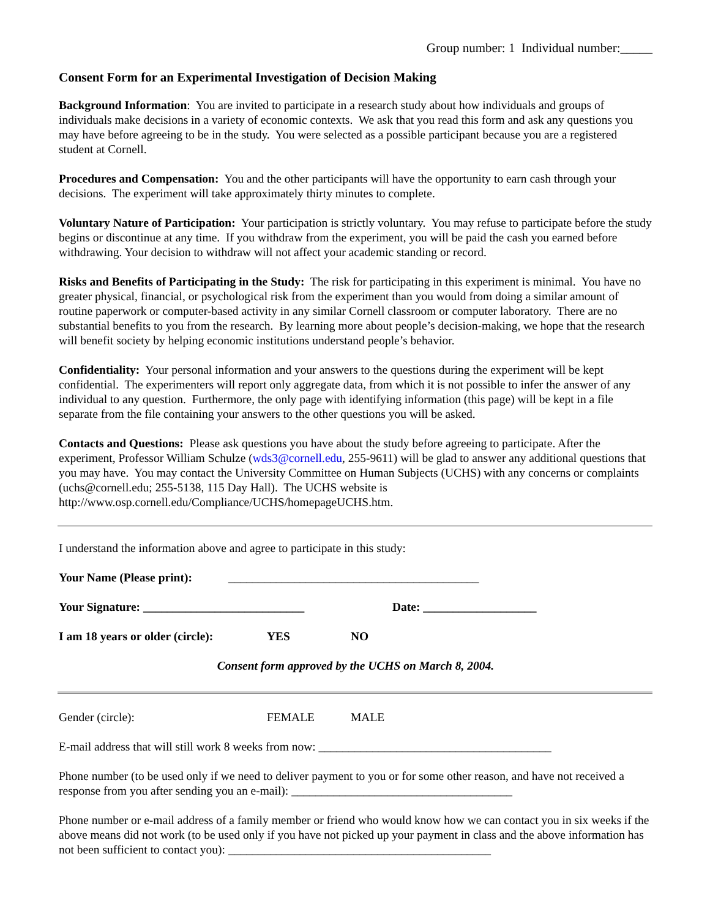Group number: 1 Individual number:_____
Consent Form for an Experimental Investigation of Decision Making
Background Information: You are invited to participate in a research study about how individuals and groups of individuals make decisions in a variety of economic contexts. We ask that you read this form and ask any questions you may have before agreeing to be in the study. You were selected as a possible participant because you are a registered student at Cornell.
Procedures and Compensation: You and the other participants will have the opportunity to earn cash through your decisions. The experiment will take approximately thirty minutes to complete.
Voluntary Nature of Participation: Your participation is strictly voluntary. You may refuse to participate before the study begins or discontinue at any time. If you withdraw from the experiment, you will be paid the cash you earned before withdrawing. Your decision to withdraw will not affect your academic standing or record.
Risks and Benefits of Participating in the Study: The risk for participating in this experiment is minimal. You have no greater physical, financial, or psychological risk from the experiment than you would from doing a similar amount of routine paperwork or computer-based activity in any similar Cornell classroom or computer laboratory. There are no substantial benefits to you from the research. By learning more about people’s decision-making, we hope that the research will benefit society by helping economic institutions understand people’s behavior.
Confidentiality: Your personal information and your answers to the questions during the experiment will be kept confidential. The experimenters will report only aggregate data, from which it is not possible to infer the answer of any individual to any question. Furthermore, the only page with identifying information (this page) will be kept in a file separate from the file containing your answers to the other questions you will be asked.
Contacts and Questions: Please ask questions you have about the study before agreeing to participate. After the experiment, Professor William Schulze (wds3@cornell.edu, 255-9611) will be glad to answer any additional questions that you may have. You may contact the University Committee on Human Subjects (UCHS) with any concerns or complaints (uchs@cornell.edu; 255-5138, 115 Day Hall). The UCHS website is http://www.osp.cornell.edu/Compliance/UCHS/homepageUCHS.htm.
I understand the information above and agree to participate in this study:
Your Name (Please print): __________________________________________
Your Signature: ___________________________ Date: ___________________
I am 18 years or older (circle): YES NO
Consent form approved by the UCHS on March 8, 2004.
Gender (circle): FEMALE MALE
E-mail address that will still work 8 weeks from now: _______________________________________
Phone number (to be used only if we need to deliver payment to you or for some other reason, and have not received a response from you after sending you an e-mail): _____________________________________
Phone number or e-mail address of a family member or friend who would know how we can contact you in six weeks if the above means did not work (to be used only if you have not picked up your payment in class and the above information has not been sufficient to contact you): ____________________________________________